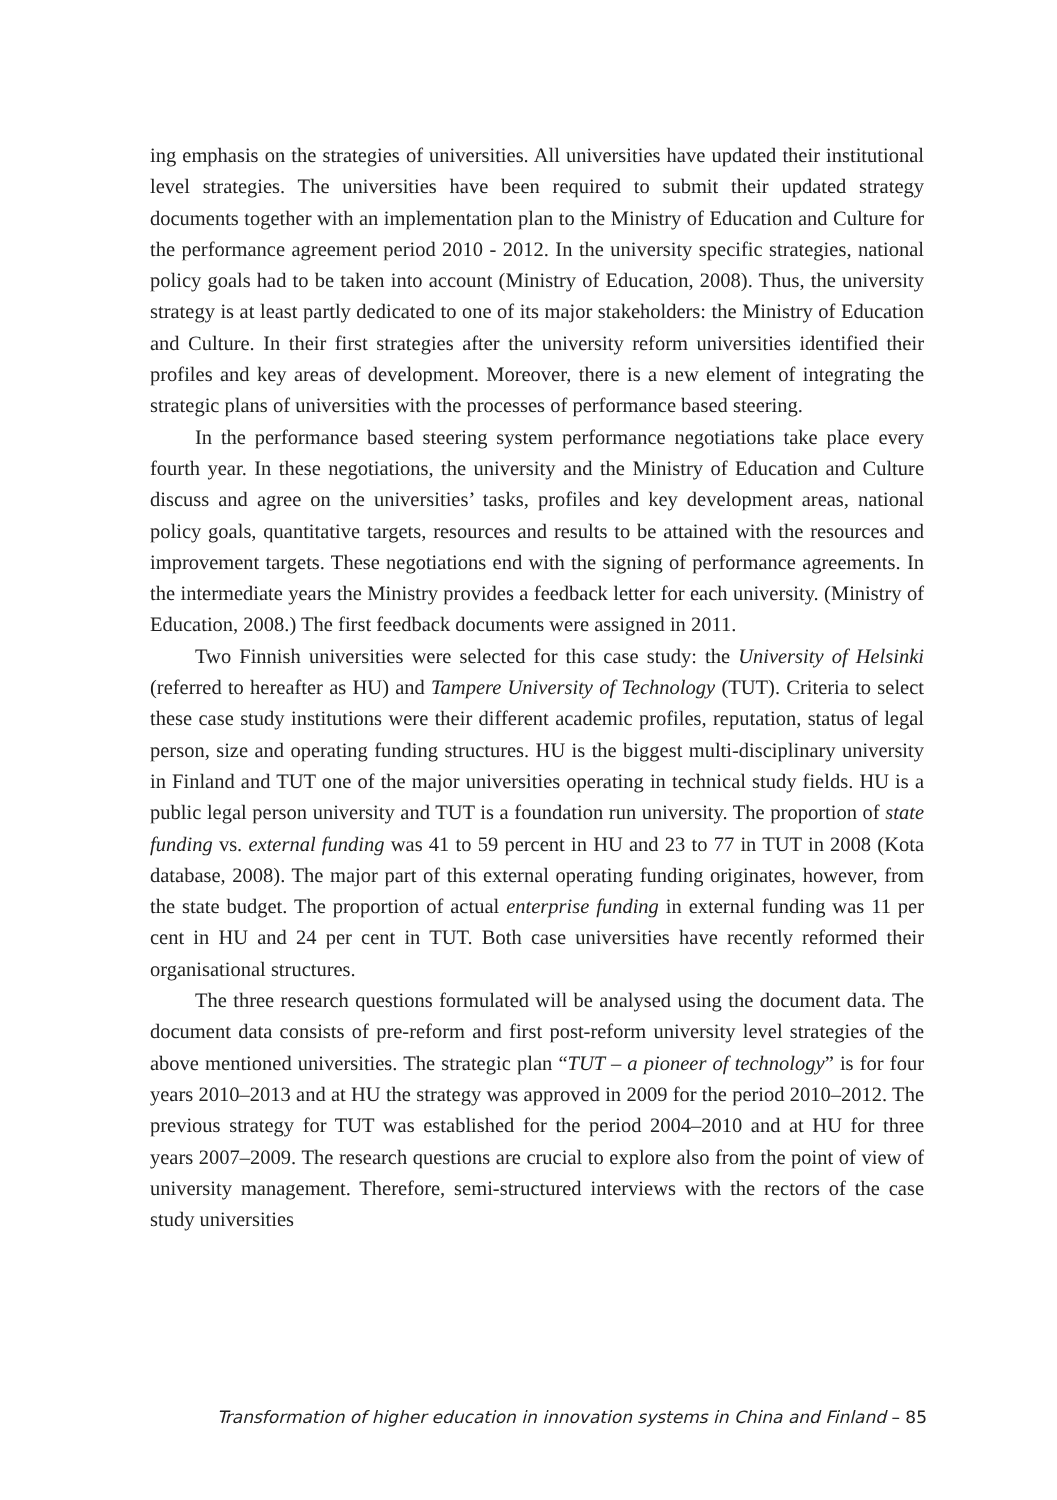ing emphasis on the strategies of universities. All universities have updated their institutional level strategies. The universities have been required to submit their updated strategy documents together with an implementation plan to the Ministry of Education and Culture for the performance agreement period 2010 - 2012. In the university specific strategies, national policy goals had to be taken into account (Ministry of Education, 2008). Thus, the university strategy is at least partly dedicated to one of its major stakeholders: the Ministry of Education and Culture. In their first strategies after the university reform universities identified their profiles and key areas of development. Moreover, there is a new element of integrating the strategic plans of universities with the processes of performance based steering.
In the performance based steering system performance negotiations take place every fourth year. In these negotiations, the university and the Ministry of Education and Culture discuss and agree on the universities’ tasks, profiles and key development areas, national policy goals, quantitative targets, resources and results to be attained with the resources and improvement targets. These negotiations end with the signing of performance agreements. In the intermediate years the Ministry provides a feedback letter for each university. (Ministry of Education, 2008.) The first feedback documents were assigned in 2011.
Two Finnish universities were selected for this case study: the University of Helsinki (referred to hereafter as HU) and Tampere University of Technology (TUT). Criteria to select these case study institutions were their different academic profiles, reputation, status of legal person, size and operating funding structures. HU is the biggest multi-disciplinary university in Finland and TUT one of the major universities operating in technical study fields. HU is a public legal person university and TUT is a foundation run university. The proportion of state funding vs. external funding was 41 to 59 percent in HU and 23 to 77 in TUT in 2008 (Kota database, 2008). The major part of this external operating funding originates, however, from the state budget. The proportion of actual enterprise funding in external funding was 11 per cent in HU and 24 per cent in TUT. Both case universities have recently reformed their organisational structures.
The three research questions formulated will be analysed using the document data. The document data consists of pre-reform and first post-reform university level strategies of the above mentioned universities. The strategic plan “TUT – a pioneer of technology” is for four years 2010–2013 and at HU the strategy was approved in 2009 for the period 2010–2012. The previous strategy for TUT was established for the period 2004–2010 and at HU for three years 2007–2009. The research questions are crucial to explore also from the point of view of university management. Therefore, semi-structured interviews with the rectors of the case study universities
Transformation of higher education in innovation systems in China and Finland – 85